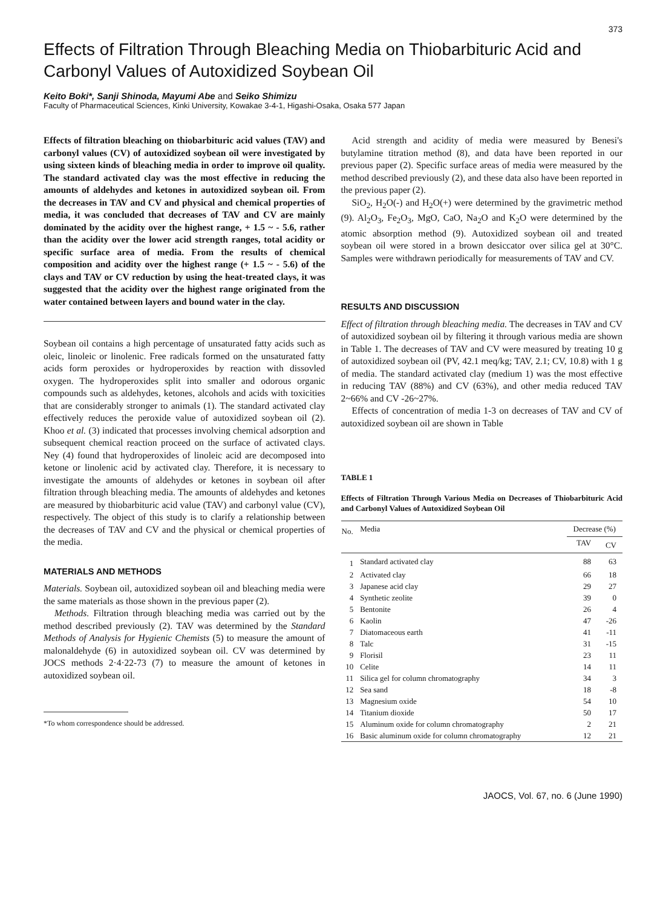373
Effects of Filtration Through Bleaching Media on Thiobarbituric Acid and Carbonyl Values of Autoxidized Soybean Oil
Keito Boki*, Sanji Shinoda, Mayumi Abe and Seiko Shimizu
Faculty of Pharmaceutical Sciences, Kinki University, Kowakae 3-4-1, Higashi-Osaka, Osaka 577 Japan
Effects of filtration bleaching on thiobarbituric acid values (TAV) and carbonyl values (CV) of autoxidized soybean oil were investigated by using sixteen kinds of bleaching media in order to improve oil quality. The standard activated clay was the most effective in reducing the amounts of aldehydes and ketones in autoxidized soybean oil. From the decreases in TAV and CV and physical and chemical properties of media, it was concluded that decreases of TAV and CV are mainly dominated by the acidity over the highest range, + 1.5 ~ - 5.6, rather than the acidity over the lower acid strength ranges, total acidity or specific surface area of media. From the results of chemical composition and acidity over the highest range (+ 1.5 ~ - 5.6) of the clays and TAV or CV reduction by using the heat-treated clays, it was suggested that the acidity over the highest range originated from the water contained between layers and bound water in the clay.
Soybean oil contains a high percentage of unsaturated fatty acids such as oleic, linoleic or linolenic. Free radicals formed on the unsaturated fatty acids form peroxides or hydroperoxides by reaction with dissovled oxygen. The hydroperoxides split into smaller and odorous organic compounds such as aldehydes, ketones, alcohols and acids with toxicities that are considerably stronger to animals (1). The standard activated clay effectively reduces the peroxide value of autoxidized soybean oil (2). Khoo et al. (3) indicated that processes involving chemical adsorption and subsequent chemical reaction proceed on the surface of activated clays. Ney (4) found that hydroperoxides of linoleic acid are decomposed into ketone or linolenic acid by activated clay. Therefore, it is necessary to investigate the amounts of aldehydes or ketones in soybean oil after filtration through bleaching media. The amounts of aldehydes and ketones are measured by thiobarbituric acid value (TAV) and carbonyl value (CV), respectively. The object of this study is to clarify a relationship between the decreases of TAV and CV and the physical or chemical properties of the media.
MATERIALS AND METHODS
Materials. Soybean oil, autoxidized soybean oil and bleaching media were the same materials as those shown in the previous paper (2).
Methods. Filtration through bleaching media was carried out by the method described previously (2). TAV was determined by the Standard Methods of Analysis for Hygienic Chemists (5) to measure the amount of malonaldehyde (6) in autoxidized soybean oil. CV was determined by JOCS methods 2·4·22-73 (7) to measure the amount of ketones in autoxidized soybean oil.
*To whom correspondence should be addressed.
Acid strength and acidity of media were measured by Benesi's butylamine titration method (8), and data have been reported in our previous paper (2). Specific surface areas of media were measured by the method described previously (2), and these data also have been reported in the previous paper (2).
SiO<sub>2</sub>, H<sub>2</sub>O(-) and H<sub>2</sub>O(+) were determined by the gravimetric method (9). Al<sub>2</sub>O<sub>3</sub>, Fe<sub>2</sub>O<sub>3</sub>, MgO, CaO, Na<sub>2</sub>O and K<sub>2</sub>O were determined by the atomic absorption method (9). Autoxidized soybean oil and treated soybean oil were stored in a brown desiccator over silica gel at 30°C. Samples were withdrawn periodically for measurements of TAV and CV.
RESULTS AND DISCUSSION
Effect of filtration through bleaching media. The decreases in TAV and CV of autoxidized soybean oil by filtering it through various media are shown in Table 1. The decreases of TAV and CV were measured by treating 10 g of autoxidized soybean oil (PV, 42.1 meq/kg; TAV, 2.1; CV, 10.8) with 1 g of media. The standard activated clay (medium 1) was the most effective in reducing TAV (88%) and CV (63%), and other media reduced TAV 2~66% and CV -26~27%.
Effects of concentration of media 1-3 on decreases of TAV and CV of autoxidized soybean oil are shown in Table
TABLE 1
Effects of Filtration Through Various Media on Decreases of Thiobarbituric Acid and Carbonyl Values of Autoxidized Soybean Oil
| No. | Media | Decrease (%) | |
| --- | --- | --- | --- |
| | | TAV | CV |
| 1 | Standard activated clay | 88 | 63 |
| 2 | Activated clay | 66 | 18 |
| 3 | Japanese acid clay | 29 | 27 |
| 4 | Synthetic zeolite | 39 | 0 |
| 5 | Bentonite | 26 | 4 |
| 6 | Kaolin | 47 | -26 |
| 7 | Diatomaceous earth | 41 | -11 |
| 8 | Talc | 31 | -15 |
| 9 | Florisil | 23 | 11 |
| 10 | Celite | 14 | 11 |
| 11 | Silica gel for column chromatography | 34 | 3 |
| 12 | Sea sand | 18 | -8 |
| 13 | Magnesium oxide | 54 | 10 |
| 14 | Titanium dioxide | 50 | 17 |
| 15 | Aluminum oxide for column chromatography | 2 | 21 |
| 16 | Basic aluminum oxide for column chromatography | 12 | 21 |
JAOCS, Vol. 67, no. 6 (June 1990)